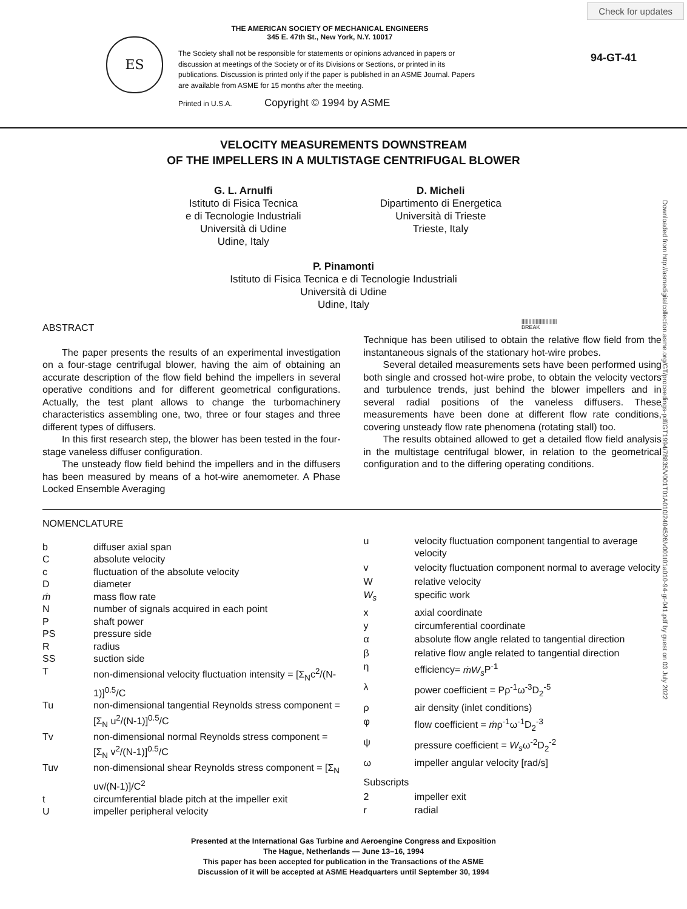Check for updates
ES
THE AMERICAN SOCIETY OF MECHANICAL ENGINEERS
345 E. 47th St., New York, N.Y. 10017
The Society shall not be responsible for statements or opinions advanced in papers or discussion at meetings of the Society or of its Divisions or Sections, or printed in its publications. Discussion is printed only if the paper is published in an ASME Journal. Papers are available from ASME for 15 months after the meeting.
Printed in U.S.A. Copyright © 1994 by ASME
94-GT-41
VELOCITY MEASUREMENTS DOWNSTREAM
OF THE IMPELLERS IN A MULTISTAGE CENTRIFUGAL BLOWER
G. L. Arnulfi
Istituto di Fisica Tecnica
e di Tecnologie Industriali
Università di Udine
Udine, Italy
D. Micheli
Dipartimento di Energetica
Università di Trieste
Trieste, Italy
P. Pinamonti
Istituto di Fisica Tecnica e di Tecnologie Industriali
Università di Udine
Udine, Italy
|||||||||||||||||||||||||
BREAK
ABSTRACT
The paper presents the results of an experimental investigation on a four-stage centrifugal blower, having the aim of obtaining an accurate description of the flow field behind the impellers in several operative conditions and for different geometrical configurations. Actually, the test plant allows to change the turbomachinery characteristics assembling one, two, three or four stages and three different types of diffusers.
In this first research step, the blower has been tested in the four-stage vaneless diffuser configuration.
The unsteady flow field behind the impellers and in the diffusers has been measured by means of a hot-wire anemometer. A Phase Locked Ensemble Averaging
Technique has been utilised to obtain the relative flow field from the instantaneous signals of the stationary hot-wire probes.
Several detailed measurements sets have been performed using both single and crossed hot-wire probe, to obtain the velocity vectors and turbulence trends, just behind the blower impellers and in several radial positions of the vaneless diffusers. These measurements have been done at different flow rate conditions, covering unsteady flow rate phenomena (rotating stall) too.
The results obtained allowed to get a detailed flow field analysis in the multistage centrifugal blower, in relation to the geometrical configuration and to the differing operating conditions.
NOMENCLATURE
| b | diffuser axial span |
| C | absolute velocity |
| c | fluctuation of the absolute velocity |
| D | diameter |
| ṁ | mass flow rate |
| N | number of signals acquired in each point |
| P | shaft power |
| PS | pressure side |
| R | radius |
| SS | suction side |
| T | non-dimensional velocity fluctuation intensity = [Σ<sub>N</sub>c<sup>2</sup>/(N-1)]<sup>0.5</sup>/C |
| Tu | non-dimensional tangential Reynolds stress component = [Σ<sub>N</sub> u<sup>2</sup>/(N-1)]<sup>0.5</sup>/C |
| Tv | non-dimensional normal Reynolds stress component = [Σ<sub>N</sub> v<sup>2</sup>/(N-1)]<sup>0.5</sup>/C |
| Tuv | non-dimensional shear Reynolds stress component = [Σ<sub>N</sub> uv/(N-1)]/C<sup>2</sup> |
| t | circumferential blade pitch at the impeller exit |
| U | impeller peripheral velocity |
| u | velocity fluctuation component tangential to average velocity |
| v | velocity fluctuation component normal to average velocity |
| W | relative velocity |
| W<sub>s</sub> | specific work |
| x | axial coordinate |
| y | circumferential coordinate |
| α | absolute flow angle related to tangential direction |
| β | relative flow angle related to tangential direction |
| η | efficiency= ṁW<sub>s</sub> P<sup>-1</sup> |
| λ | power coefficient = Pρ<sup>-1</sup>ω<sup>-3</sup>D<sub>2</sub><sup>-5</sup> |
| ρ | air density (inlet conditions) |
| φ | flow coefficient = ṁ ρ<sup>-1</sup>ω<sup>-1</sup>D<sub>2</sub><sup>-3</sup> |
| ψ | pressure coefficient = W<sub>s</sub> ω<sup>-2</sup>D<sub>2</sub><sup>-2</sup> |
| ω | impeller angular velocity [rad/s] |
| Subscripts | |
| 2 | impeller exit |
| r | radial |
Presented at the International Gas Turbine and Aeroengine Congress and Exposition
The Hague, Netherlands — June 13–16, 1994
This paper has been accepted for publication in the Transactions of the ASME
Discussion of it will be accepted at ASME Headquarters until September 30, 1994
Downloaded from http://asmedigitalcollection.asme.org/GT/proceedings-pdf/GT1994/78835/V001T01A010/2404526/v001t01a010-94-gt-041.pdf by guest on 03 July 2022